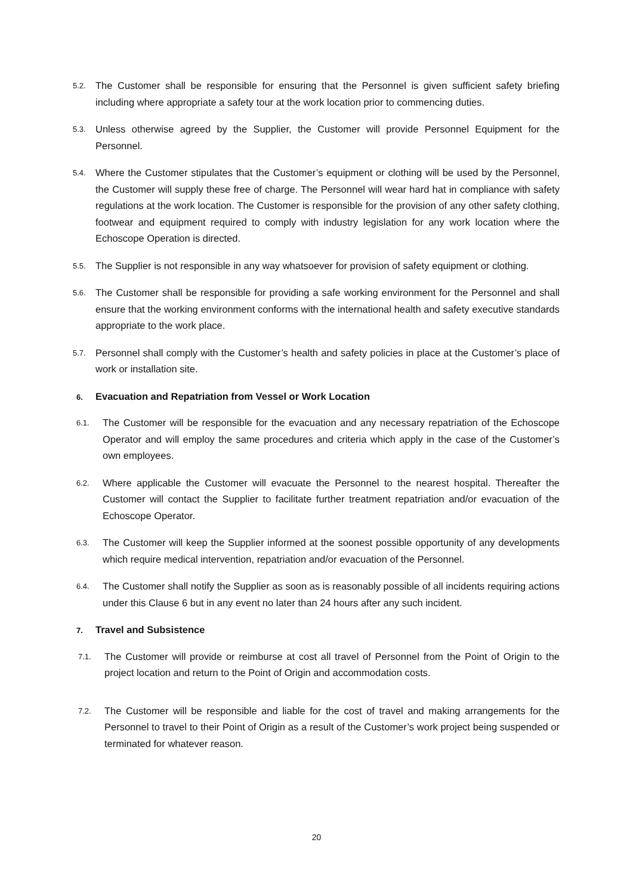5.2.
The Customer shall be responsible for ensuring that the Personnel is given sufficient safety briefing including where appropriate a safety tour at the work location prior to commencing duties.
5.3.
Unless otherwise agreed by the Supplier, the Customer will provide Personnel Equipment for the Personnel.
5.4.
Where the Customer stipulates that the Customer’s equipment or clothing will be used by the Personnel, the Customer will supply these free of charge. The Personnel will wear hard hat in compliance with safety regulations at the work location. The Customer is responsible for the provision of any other safety clothing, footwear and equipment required to comply with industry legislation for any work location where the Echoscope Operation is directed.
5.5.
The Supplier is not responsible in any way whatsoever for provision of safety equipment or clothing.
5.6.
The Customer shall be responsible for providing a safe working environment for the Personnel and shall ensure that the working environment conforms with the international health and safety executive standards appropriate to the work place.
5.7.
Personnel shall comply with the Customer’s health and safety policies in place at the Customer’s place of work or installation site.
6. Evacuation and Repatriation from Vessel or Work Location
6.1.
The Customer will be responsible for the evacuation and any necessary repatriation of the Echoscope Operator and will employ the same procedures and criteria which apply in the case of the Customer’s own employees.
6.2.
Where applicable the Customer will evacuate the Personnel to the nearest hospital. Thereafter the Customer will contact the Supplier to facilitate further treatment repatriation and/or evacuation of the Echoscope Operator.
6.3.
The Customer will keep the Supplier informed at the soonest possible opportunity of any developments which require medical intervention, repatriation and/or evacuation of the Personnel.
6.4.
The Customer shall notify the Supplier as soon as is reasonably possible of all incidents requiring actions under this Clause 6 but in any event no later than 24 hours after any such incident.
7. Travel and Subsistence
7.1.
The Customer will provide or reimburse at cost all travel of Personnel from the Point of Origin to the project location and return to the Point of Origin and accommodation costs.
7.2.
The Customer will be responsible and liable for the cost of travel and making arrangements for the Personnel to travel to their Point of Origin as a result of the Customer’s work project being suspended or terminated for whatever reason.
20